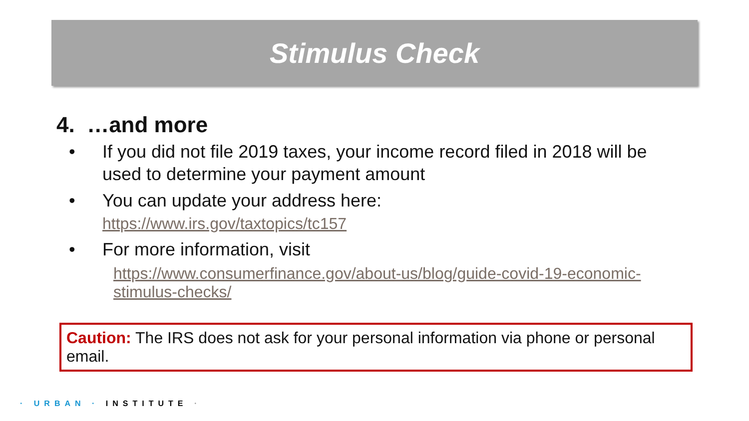Stimulus Check
4. …and more
• If you did not file 2019 taxes, your income record filed in 2018 will be used to determine your payment amount
• You can update your address here:
https://www.irs.gov/taxtopics/tc157
• For more information, visit
https://www.consumerfinance.gov/about-us/blog/guide-covid-19-economic-stimulus-checks/
Caution: The IRS does not ask for your personal information via phone or personal email.
· URBAN · INSTITUTE ·